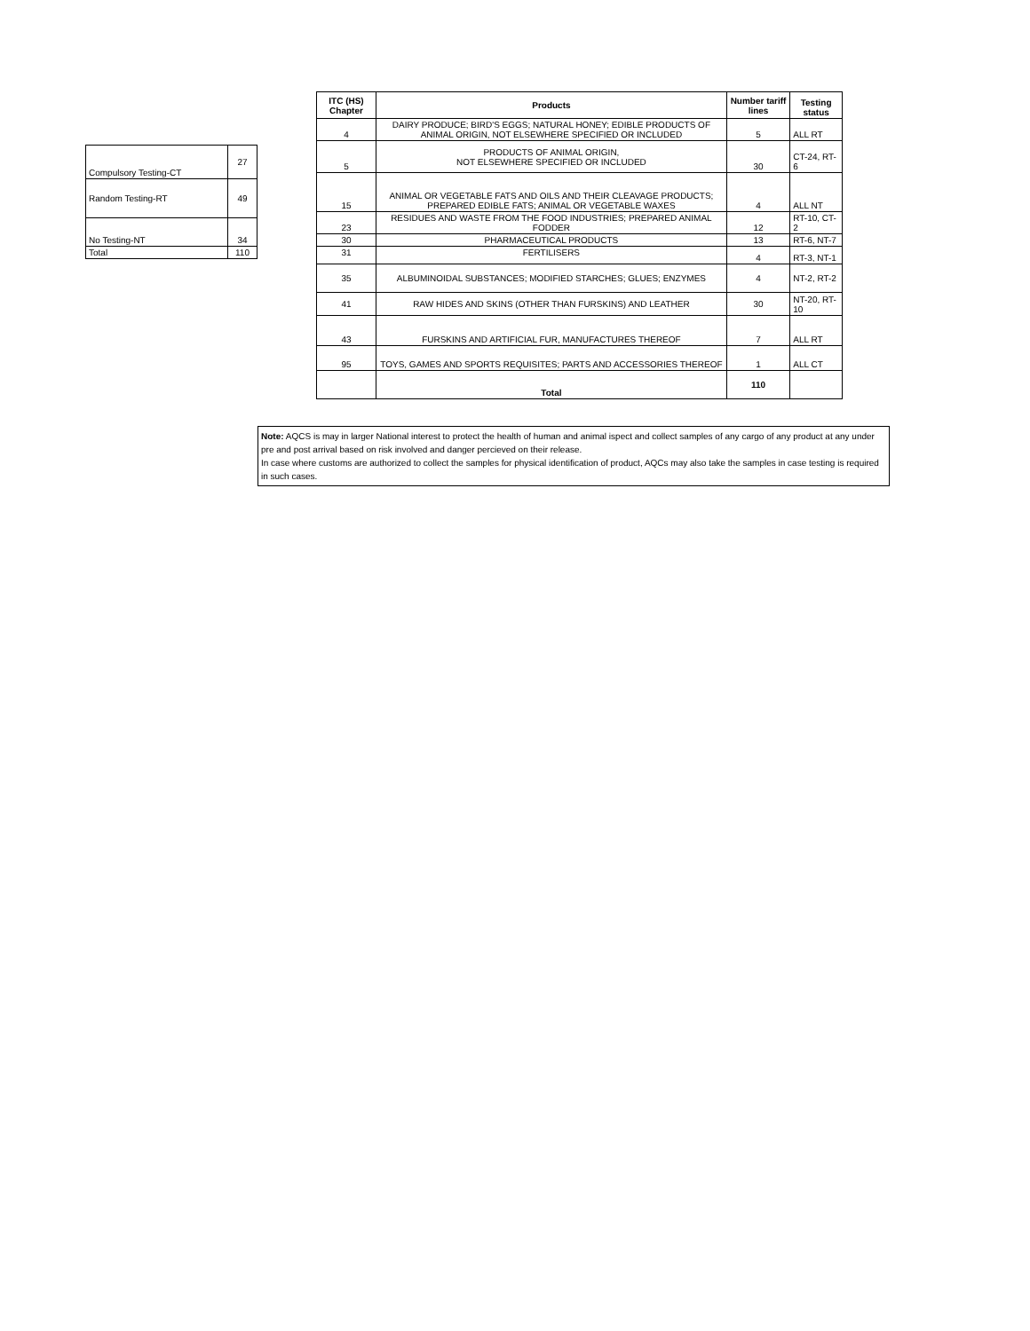| Compulsory Testing-CT | 27 |
| Random Testing-RT | 49 |
| No Testing-NT | 34 |
| Total | 110 |
| ITC (HS) Chapter | Products | Number tariff lines | Testing status |
| --- | --- | --- | --- |
| 4 | DAIRY PRODUCE; BIRD'S EGGS; NATURAL HONEY; EDIBLE PRODUCTS OF ANIMAL ORIGIN, NOT ELSEWHERE SPECIFIED OR INCLUDED | 5 | ALL RT |
| 5 | PRODUCTS OF ANIMAL ORIGIN, NOT ELSEWHERE SPECIFIED OR INCLUDED | 30 | CT-24, RT-6 |
| 15 | ANIMAL OR VEGETABLE FATS AND OILS AND THEIR CLEAVAGE PRODUCTS; PREPARED EDIBLE FATS; ANIMAL OR VEGETABLE WAXES | 4 | ALL NT |
| 23 | RESIDUES AND WASTE FROM THE FOOD INDUSTRIES; PREPARED ANIMAL FODDER | 12 | RT-10, CT-2 |
| 30 | PHARMACEUTICAL PRODUCTS | 13 | RT-6, NT-7 |
| 31 | FERTILISERS | 4 | RT-3, NT-1 |
| 35 | ALBUMINOIDAL SUBSTANCES; MODIFIED STARCHES; GLUES; ENZYMES | 4 | NT-2, RT-2 |
| 41 | RAW HIDES AND SKINS (OTHER THAN FURSKINS) AND LEATHER | 30 | NT-20, RT-10 |
| 43 | FURSKINS AND ARTIFICIAL FUR, MANUFACTURES THEREOF | 7 | ALL RT |
| 95 | TOYS, GAMES AND SPORTS REQUISITES; PARTS AND ACCESSORIES THEREOF | 1 | ALL CT |
| | Total | 110 | |
Note: AQCS is may in larger National interest to protect the health of human and animal ispect and collect samples of any cargo of any product at any under pre and post arrival based on risk involved and danger percieved on their release.
In case where customs are authorized to collect the samples for physical identification of product, AQCs may also take the samples in case testing is required in such cases.